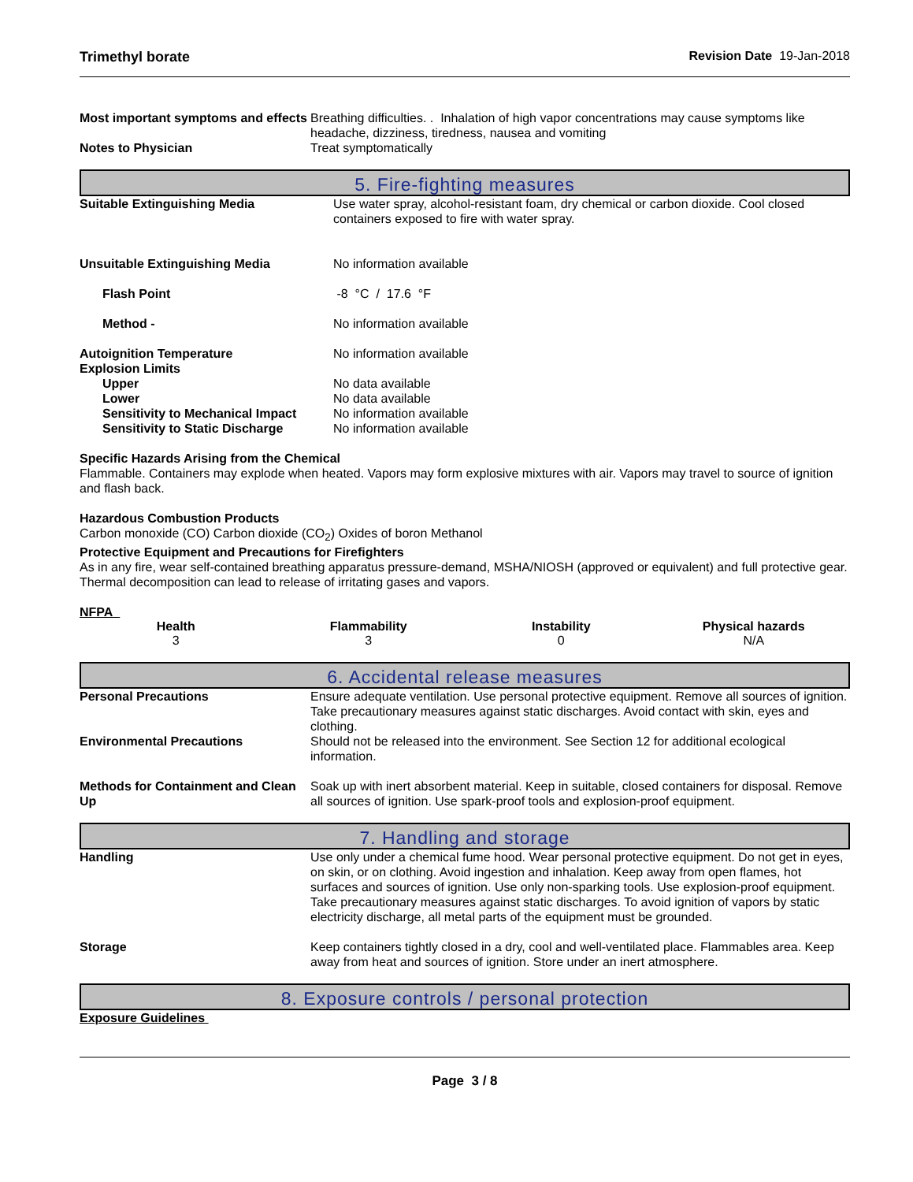Trimethyl borate Revision Date 19-Jan-2018
| Most important symptoms and effects | Breathing difficulties. . Inhalation of high vapor concentrations may cause symptoms like headache, dizziness, tiredness, nausea and vomiting |
| Notes to Physician | Treat symptomatically |
5. Fire-fighting measures
| Suitable Extinguishing Media | Use water spray, alcohol-resistant foam, dry chemical or carbon dioxide. Cool closed containers exposed to fire with water spray. |
| Unsuitable Extinguishing Media | No information available |
| Flash Point | -8 °C / 17.6 °F |
| Method - | No information available |
| Autoignition Temperature | No information available |
| Explosion Limits | |
| Upper | No data available |
| Lower | No data available |
| Sensitivity to Mechanical Impact | No information available |
| Sensitivity to Static Discharge | No information available |
Specific Hazards Arising from the Chemical
Flammable. Containers may explode when heated. Vapors may form explosive mixtures with air. Vapors may travel to source of ignition and flash back.
Hazardous Combustion Products
Carbon monoxide (CO) Carbon dioxide (CO<sub>2</sub>) Oxides of boron Methanol
Protective Equipment and Precautions for Firefighters
As in any fire, wear self-contained breathing apparatus pressure-demand, MSHA/NIOSH (approved or equivalent) and full protective gear. Thermal decomposition can lead to release of irritating gases and vapors.
NFPA
Health
3
Flammability
3
Instability
0
Physical hazards
N/A
6. Accidental release measures
| Personal Precautions | Ensure adequate ventilation. Use personal protective equipment. Remove all sources of ignition. Take precautionary measures against static discharges. Avoid contact with skin, eyes and clothing. |
| Environmental Precautions | Should not be released into the environment. See Section 12 for additional ecological information. |
| Methods for Containment and Clean Up | Soak up with inert absorbent material. Keep in suitable, closed containers for disposal. Remove all sources of ignition. Use spark-proof tools and explosion-proof equipment. |
7. Handling and storage
| Handling | Use only under a chemical fume hood. Wear personal protective equipment. Do not get in eyes, on skin, or on clothing. Avoid ingestion and inhalation. Keep away from open flames, hot surfaces and sources of ignition. Use only non-sparking tools. Use explosion-proof equipment. Take precautionary measures against static discharges. To avoid ignition of vapors by static electricity discharge, all metal parts of the equipment must be grounded. |
| Storage | Keep containers tightly closed in a dry, cool and well-ventilated place. Flammables area. Keep away from heat and sources of ignition. Store under an inert atmosphere. |
8. Exposure controls / personal protection
Exposure Guidelines
Page 3 / 8